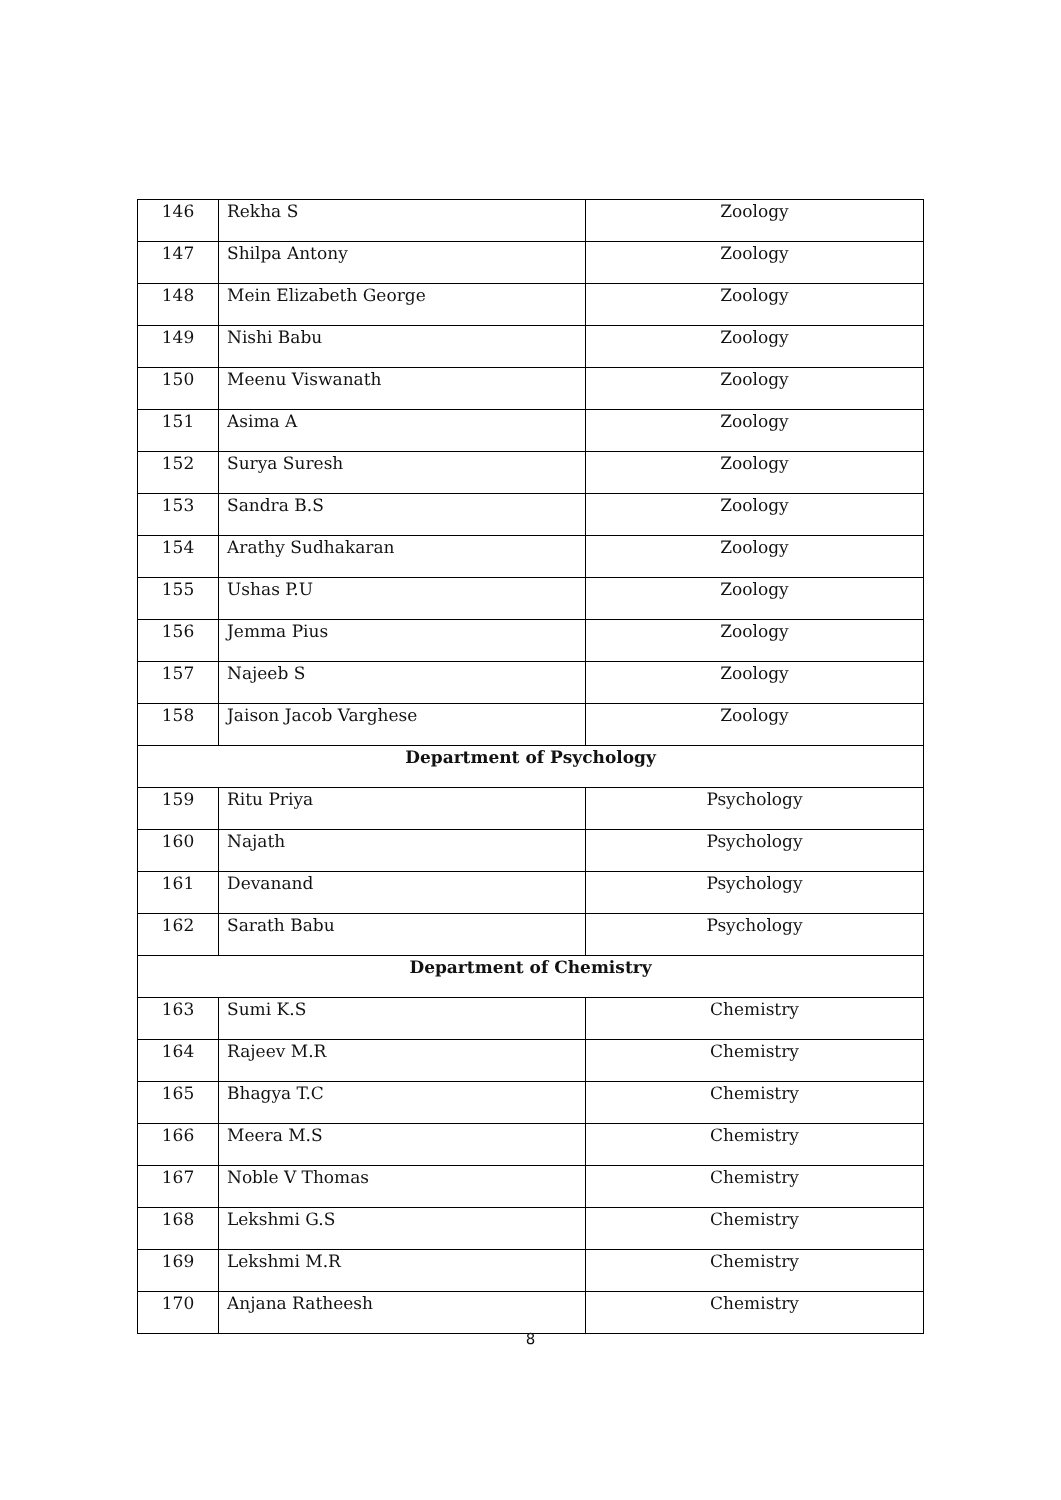| 146 | Rekha S | Zoology |
| 147 | Shilpa Antony | Zoology |
| 148 | Mein Elizabeth George | Zoology |
| 149 | Nishi Babu | Zoology |
| 150 | Meenu Viswanath | Zoology |
| 151 | Asima A | Zoology |
| 152 | Surya Suresh | Zoology |
| 153 | Sandra B.S | Zoology |
| 154 | Arathy Sudhakaran | Zoology |
| 155 | Ushas P.U | Zoology |
| 156 | Jemma Pius | Zoology |
| 157 | Najeeb S | Zoology |
| 158 | Jaison Jacob Varghese | Zoology |
| Department of Psychology | | |
| 159 | Ritu Priya | Psychology |
| 160 | Najath | Psychology |
| 161 | Devanand | Psychology |
| 162 | Sarath Babu | Psychology |
| Department of Chemistry | | |
| 163 | Sumi K.S | Chemistry |
| 164 | Rajeev M.R | Chemistry |
| 165 | Bhagya T.C | Chemistry |
| 166 | Meera M.S | Chemistry |
| 167 | Noble V Thomas | Chemistry |
| 168 | Lekshmi G.S | Chemistry |
| 169 | Lekshmi M.R | Chemistry |
| 170 | Anjana Ratheesh | Chemistry |
8